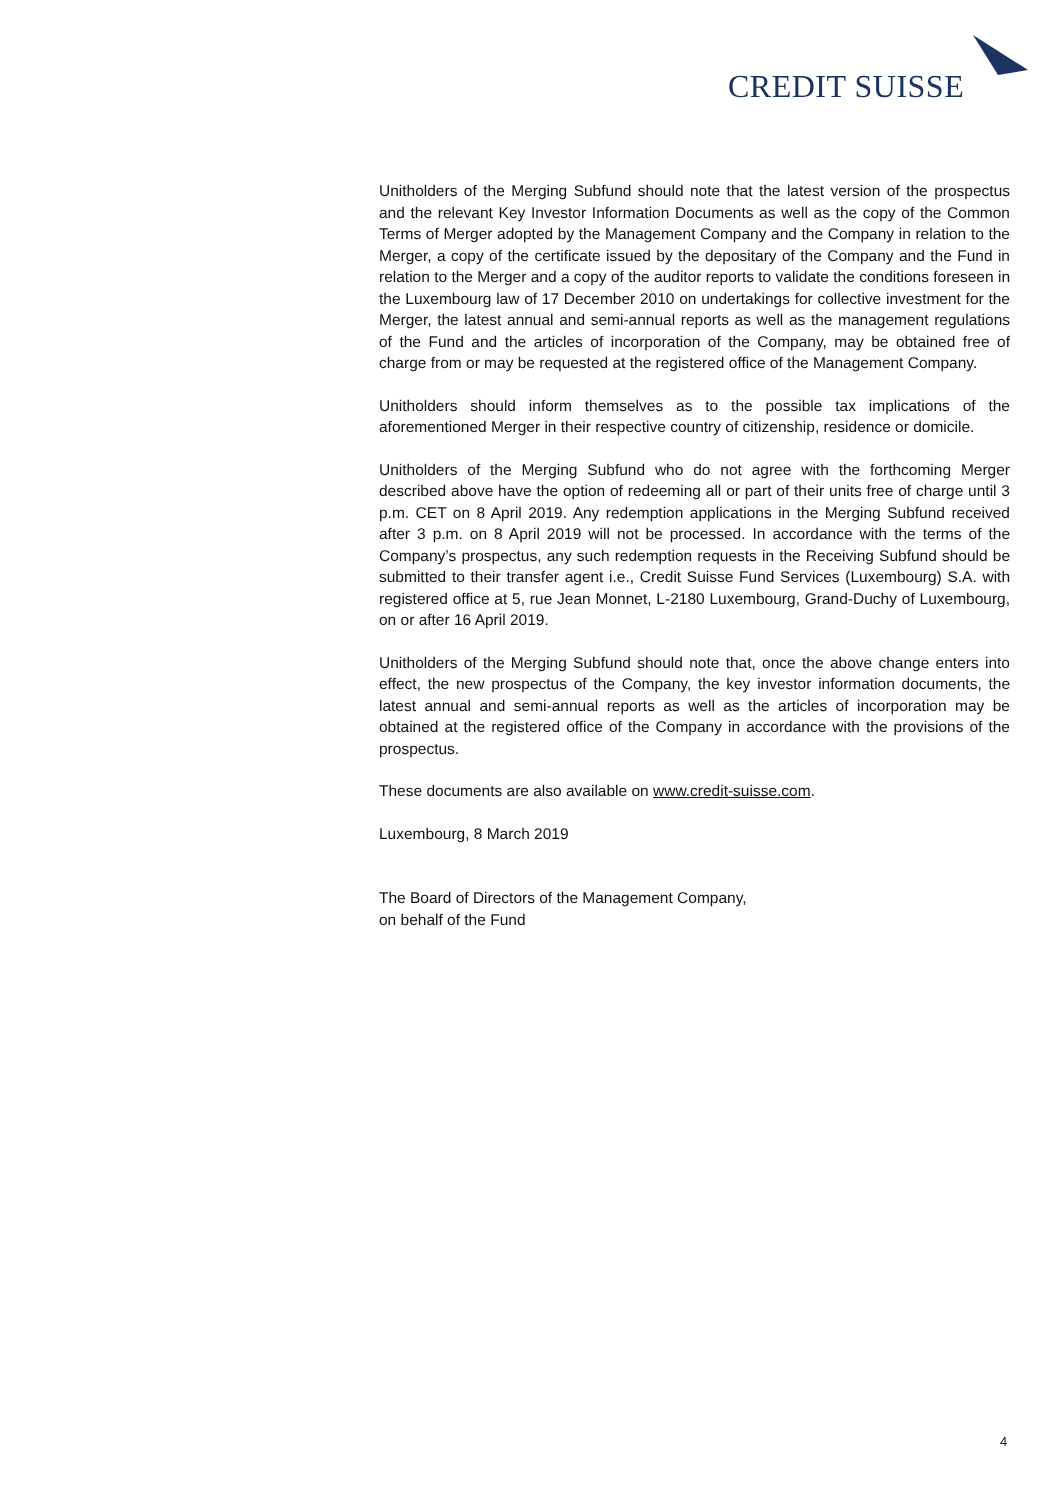CREDIT SUISSE
Unitholders of the Merging Subfund should note that the latest version of the prospectus and the relevant Key Investor Information Documents as well as the copy of the Common Terms of Merger adopted by the Management Company and the Company in relation to the Merger, a copy of the certificate issued by the depositary of the Company and the Fund in relation to the Merger and a copy of the auditor reports to validate the conditions foreseen in the Luxembourg law of 17 December 2010 on undertakings for collective investment for the Merger, the latest annual and semi-annual reports as well as the management regulations of the Fund and the articles of incorporation of the Company, may be obtained free of charge from or may be requested at the registered office of the Management Company.
Unitholders should inform themselves as to the possible tax implications of the aforementioned Merger in their respective country of citizenship, residence or domicile.
Unitholders of the Merging Subfund who do not agree with the forthcoming Merger described above have the option of redeeming all or part of their units free of charge until 3 p.m. CET on 8 April 2019. Any redemption applications in the Merging Subfund received after 3 p.m. on 8 April 2019 will not be processed. In accordance with the terms of the Company’s prospectus, any such redemption requests in the Receiving Subfund should be submitted to their transfer agent i.e., Credit Suisse Fund Services (Luxembourg) S.A. with registered office at 5, rue Jean Monnet, L-2180 Luxembourg, Grand-Duchy of Luxembourg, on or after 16 April 2019.
Unitholders of the Merging Subfund should note that, once the above change enters into effect, the new prospectus of the Company, the key investor information documents, the latest annual and semi-annual reports as well as the articles of incorporation may be obtained at the registered office of the Company in accordance with the provisions of the prospectus.
These documents are also available on www.credit-suisse.com.
Luxembourg, 8 March 2019
The Board of Directors of the Management Company,
on behalf of the Fund
4